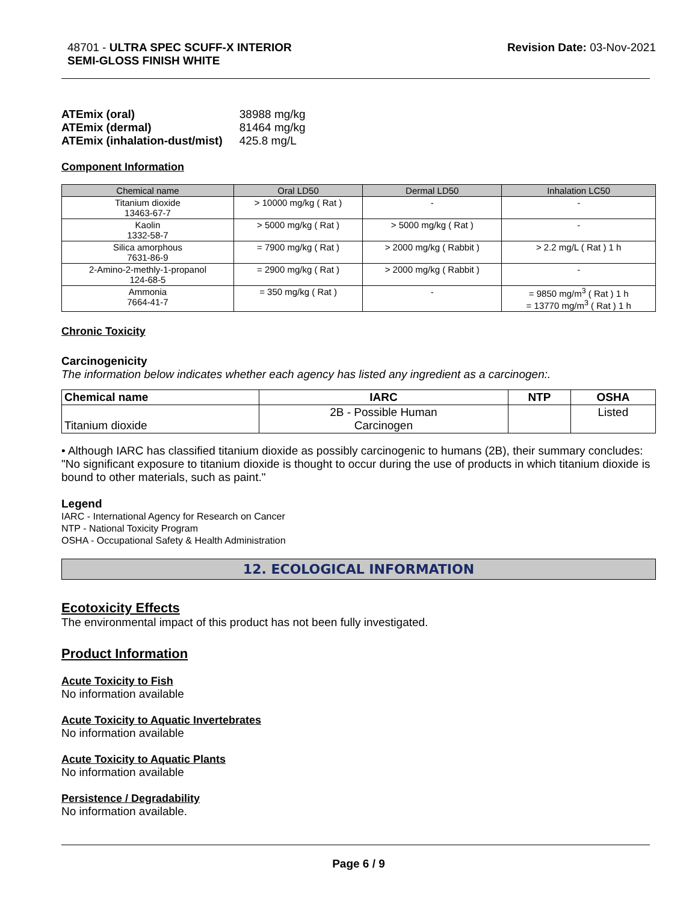48701 - ULTRA SPEC SCUFF-X INTERIOR
SEMI-GLOSS FINISH WHITE
Revision Date: 03-Nov-2021
| ATEmix (oral) | 38988 mg/kg |
| ATEmix (dermal) | 81464 mg/kg |
| ATEmix (inhalation-dust/mist) | 425.8 mg/L |
Component Information
| Chemical name | Oral LD50 | Dermal LD50 | Inhalation LC50 |
| --- | --- | --- | --- |
| Titanium dioxide 13463-67-7 | > 10000 mg/kg ( Rat ) | - | - |
| Kaolin 1332-58-7 | > 5000 mg/kg ( Rat ) | > 5000 mg/kg ( Rat ) | - |
| Silica amorphous 7631-86-9 | = 7900 mg/kg ( Rat ) | > 2000 mg/kg ( Rabbit ) | > 2.2 mg/L ( Rat ) 1 h |
| 2-Amino-2-methly-1-propanol 124-68-5 | = 2900 mg/kg ( Rat ) | > 2000 mg/kg ( Rabbit ) | - |
| Ammonia 7664-41-7 | = 350 mg/kg ( Rat ) | - | = 9850 mg/m<sup>3</sup> ( Rat ) 1 h = 13770 mg/m<sup>3</sup> ( Rat ) 1 h |
Chronic Toxicity
Carcinogenicity
The information below indicates whether each agency has listed any ingredient as a carcinogen:.
| Chemical name | IARC | NTP | OSHA |
| --- | --- | --- | --- |
| Titanium dioxide | 2B - Possible Human Carcinogen | | Listed |
• Although IARC has classified titanium dioxide as possibly carcinogenic to humans (2B), their summary concludes: "No significant exposure to titanium dioxide is thought to occur during the use of products in which titanium dioxide is bound to other materials, such as paint."
Legend
IARC - International Agency for Research on Cancer
NTP - National Toxicity Program
OSHA - Occupational Safety & Health Administration
12. ECOLOGICAL INFORMATION
Ecotoxicity Effects
The environmental impact of this product has not been fully investigated.
Product Information
Acute Toxicity to Fish
No information available
Acute Toxicity to Aquatic Invertebrates
No information available
Acute Toxicity to Aquatic Plants
No information available
Persistence / Degradability
No information available.
Page 6 / 9